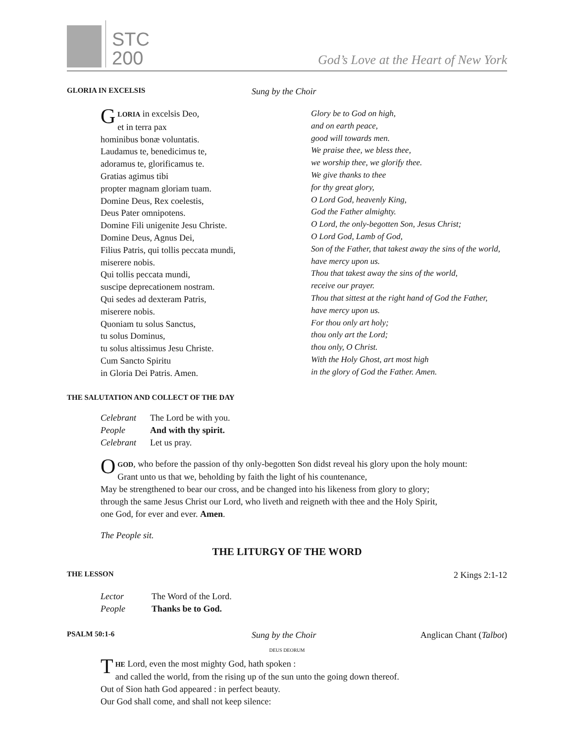STC
200
God’s Love at the Heart of New York
GLORIA IN EXCELSIS
Sung by the Choir
GLORIA in excelsis Deo,
et in terra pax
hominibus bonæ voluntatis.
Laudamus te, benedicimus te,
adoramus te, glorificamus te.
Gratias agimus tibi
propter magnam gloriam tuam.
Domine Deus, Rex coelestis,
Deus Pater omnipotens.
Domine Fili unigenite Jesu Christe.
Domine Deus, Agnus Dei,
Filius Patris, qui tollis peccata mundi,
miserere nobis.
Qui tollis peccata mundi,
suscipe deprecationem nostram.
Qui sedes ad dexteram Patris,
miserere nobis.
Quoniam tu solus Sanctus,
tu solus Dominus,
tu solus altissimus Jesu Christe.
Cum Sancto Spiritu
in Gloria Dei Patris. Amen.
Glory be to God on high,
and on earth peace,
good will towards men.
We praise thee, we bless thee,
we worship thee, we glorify thee.
We give thanks to thee
for thy great glory,
O Lord God, heavenly King,
God the Father almighty.
O Lord, the only-begotten Son, Jesus Christ;
O Lord God, Lamb of God,
Son of the Father, that takest away the sins of the world,
have mercy upon us.
Thou that takest away the sins of the world,
receive our prayer.
Thou that sittest at the right hand of God the Father,
have mercy upon us.
For thou only art holy;
thou only art the Lord;
thou only, O Christ.
With the Holy Ghost, art most high
in the glory of God the Father. Amen.
THE SALUTATION AND COLLECT OF THE DAY
| Celebrant | The Lord be with you. |
| People | And with thy spirit. |
| Celebrant | Let us pray. |
OGOD, who before the passion of thy only-begotten Son didst reveal his glory upon the holy mount:
Grant unto us that we, beholding by faith the light of his countenance,
May be strengthened to bear our cross, and be changed into his likeness from glory to glory;
through the same Jesus Christ our Lord, who liveth and reigneth with thee and the Holy Spirit,
one God, for ever and ever. Amen.
The People sit.
THE LITURGY OF THE WORD
THE LESSON
2 Kings 2:1-12
| Lector | The Word of the Lord. |
| People | Thanks be to God. |
PSALM 50:1-6
Sung by the Choir Anglican Chant (Talbot)
DEUS DEORUM
THE Lord, even the most mighty God, hath spoken :
and called the world, from the rising up of the sun unto the going down thereof.
Out of Sion hath God appeared : in perfect beauty.
Our God shall come, and shall not keep silence: